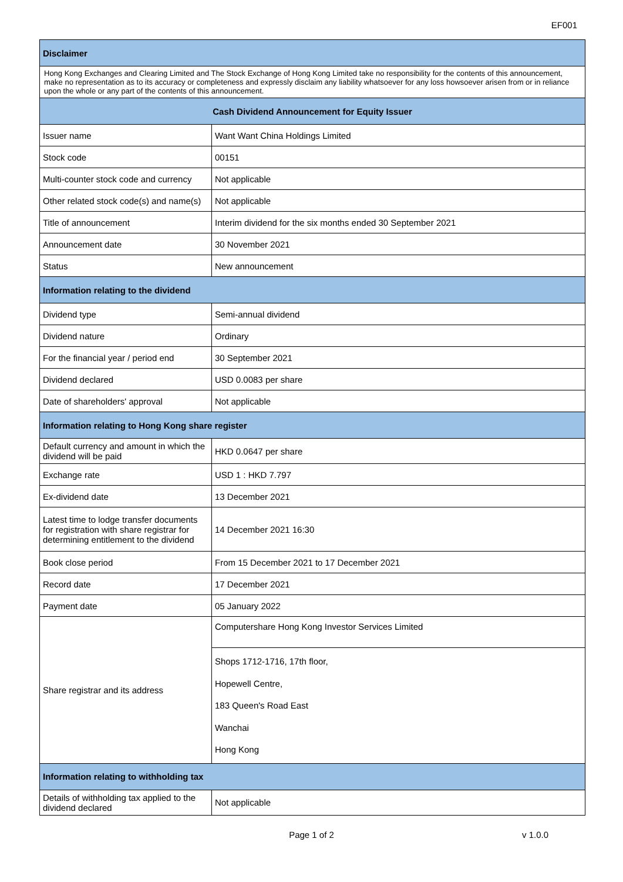EF001
| Disclaimer | |
| --- | --- |
| Hong Kong Exchanges and Clearing Limited and The Stock Exchange of Hong Kong Limited take no responsibility for the contents of this announcement, make no representation as to its accuracy or completeness and expressly disclaim any liability whatsoever for any loss howsoever arisen from or in reliance upon the whole or any part of the contents of this announcement. | |
| Cash Dividend Announcement for Equity Issuer | |
| Issuer name | Want Want China Holdings Limited |
| Stock code | 00151 |
| Multi-counter stock code and currency | Not applicable |
| Other related stock code(s) and name(s) | Not applicable |
| Title of announcement | Interim dividend for the six months ended 30 September 2021 |
| Announcement date | 30 November 2021 |
| Status | New announcement |
| Information relating to the dividend | |
| Dividend type | Semi-annual dividend |
| Dividend nature | Ordinary |
| For the financial year / period end | 30 September 2021 |
| Dividend declared | USD 0.0083 per share |
| Date of shareholders' approval | Not applicable |
| Information relating to Hong Kong share register | |
| Default currency and amount in which the dividend will be paid | HKD 0.0647 per share |
| Exchange rate | USD 1 : HKD 7.797 |
| Ex-dividend date | 13 December 2021 |
| Latest time to lodge transfer documents for registration with share registrar for determining entitlement to the dividend | 14 December 2021 16:30 |
| Book close period | From 15 December 2021 to 17 December 2021 |
| Record date | 17 December 2021 |
| Payment date | 05 January 2022 |
| Share registrar and its address | Computershare Hong Kong Investor Services Limited |
| | Shops 1712-1716, 17th floor, Hopewell Centre, 183 Queen's Road East Wanchai Hong Kong |
| Information relating to withholding tax | |
| Details of withholding tax applied to the dividend declared | Not applicable |
Page 1 of 2
v 1.0.0